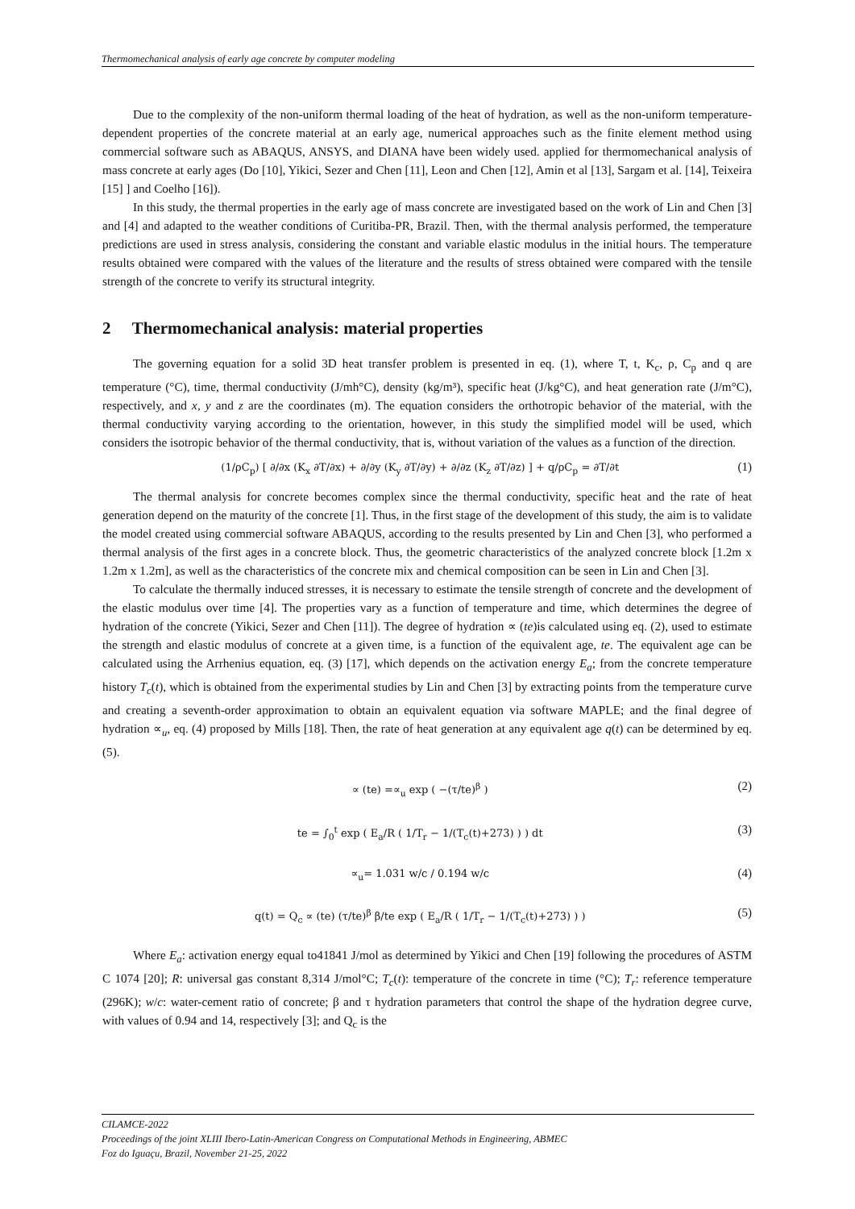Thermomechanical analysis of early age concrete by computer modeling
Due to the complexity of the non-uniform thermal loading of the heat of hydration, as well as the non-uniform temperature-dependent properties of the concrete material at an early age, numerical approaches such as the finite element method using commercial software such as ABAQUS, ANSYS, and DIANA have been widely used. applied for thermomechanical analysis of mass concrete at early ages (Do [10], Yikici, Sezer and Chen [11], Leon and Chen [12], Amin et al [13], Sargam et al. [14], Teixeira [15] ] and Coelho [16]).
In this study, the thermal properties in the early age of mass concrete are investigated based on the work of Lin and Chen [3] and [4] and adapted to the weather conditions of Curitiba-PR, Brazil. Then, with the thermal analysis performed, the temperature predictions are used in stress analysis, considering the constant and variable elastic modulus in the initial hours. The temperature results obtained were compared with the values of the literature and the results of stress obtained were compared with the tensile strength of the concrete to verify its structural integrity.
2 Thermomechanical analysis: material properties
The governing equation for a solid 3D heat transfer problem is presented in eq. (1), where T, t, K<sub>c</sub>, ρ, C<sub>p</sub> and q are temperature (°C), time, thermal conductivity (J/mh°C), density (kg/m³), specific heat (J/kg°C), and heat generation rate (J/m°C), respectively, and x, y and z are the coordinates (m). The equation considers the orthotropic behavior of the material, with the thermal conductivity varying according to the orientation, however, in this study the simplified model will be used, which considers the isotropic behavior of the thermal conductivity, that is, without variation of the values as a function of the direction.
(1/ρC<sub>p</sub>) [ ∂/∂x (K<sub>x</sub> ∂T/∂x) + ∂/∂y (K<sub>y</sub> ∂T/∂y) + ∂/∂z (K<sub>z</sub> ∂T/∂z) ] + q/ρC<sub>p</sub> = ∂T/∂t (1)
The thermal analysis for concrete becomes complex since the thermal conductivity, specific heat and the rate of heat generation depend on the maturity of the concrete [1]. Thus, in the first stage of the development of this study, the aim is to validate the model created using commercial software ABAQUS, according to the results presented by Lin and Chen [3], who performed a thermal analysis of the first ages in a concrete block. Thus, the geometric characteristics of the analyzed concrete block [1.2m x 1.2m x 1.2m], as well as the characteristics of the concrete mix and chemical composition can be seen in Lin and Chen [3].
To calculate the thermally induced stresses, it is necessary to estimate the tensile strength of concrete and the development of the elastic modulus over time [4]. The properties vary as a function of temperature and time, which determines the degree of hydration of the concrete (Yikici, Sezer and Chen [11]). The degree of hydration ∝ (te)is calculated using eq. (2), used to estimate the strength and elastic modulus of concrete at a given time, is a function of the equivalent age, te. The equivalent age can be calculated using the Arrhenius equation, eq. (3) [17], which depends on the activation energy E<sub>a</sub>; from the concrete temperature history T<sub>c</sub>(t), which is obtained from the experimental studies by Lin and Chen [3] by extracting points from the temperature curve and creating a seventh-order approximation to obtain an equivalent equation via software MAPLE; and the final degree of hydration ∝<sub>u</sub>, eq. (4) proposed by Mills [18]. Then, the rate of heat generation at any equivalent age q(t) can be determined by eq. (5).
∝ (te) =∝<sub>u</sub> exp ( −(τ/te)<sup>β</sup> ) (2)
te = ∫<sub>0</sub><sup>t</sup> exp ( E<sub>a</sub>/R ( 1/T<sub>r</sub> − 1/(T<sub>c</sub>(t)+273) ) ) dt (3)
∝<sub>u</sub>= 1.031 w/c / 0.194 w/c (4)
q(t) = Q<sub>c</sub> ∝ (te) (τ/te)<sup>β</sup> β/te exp ( E<sub>a</sub>/R ( 1/T<sub>r</sub> − 1/(T<sub>c</sub>(t)+273) ) ) (5)
Where E<sub>a</sub>: activation energy equal to41841 J/mol as determined by Yikici and Chen [19] following the procedures of ASTM C 1074 [20]; R: universal gas constant 8,314 J/mol°C; T<sub>c</sub>(t): temperature of the concrete in time (°C); T<sub>r</sub>: reference temperature (296K); w/c: water-cement ratio of concrete; β and τ hydration parameters that control the shape of the hydration degree curve, with values of 0.94 and 14, respectively [3]; and Q<sub>c</sub> is the
CILAMCE-2022
Proceedings of the joint XLIII Ibero-Latin-American Congress on Computational Methods in Engineering, ABMEC
Foz do Iguaçu, Brazil, November 21-25, 2022